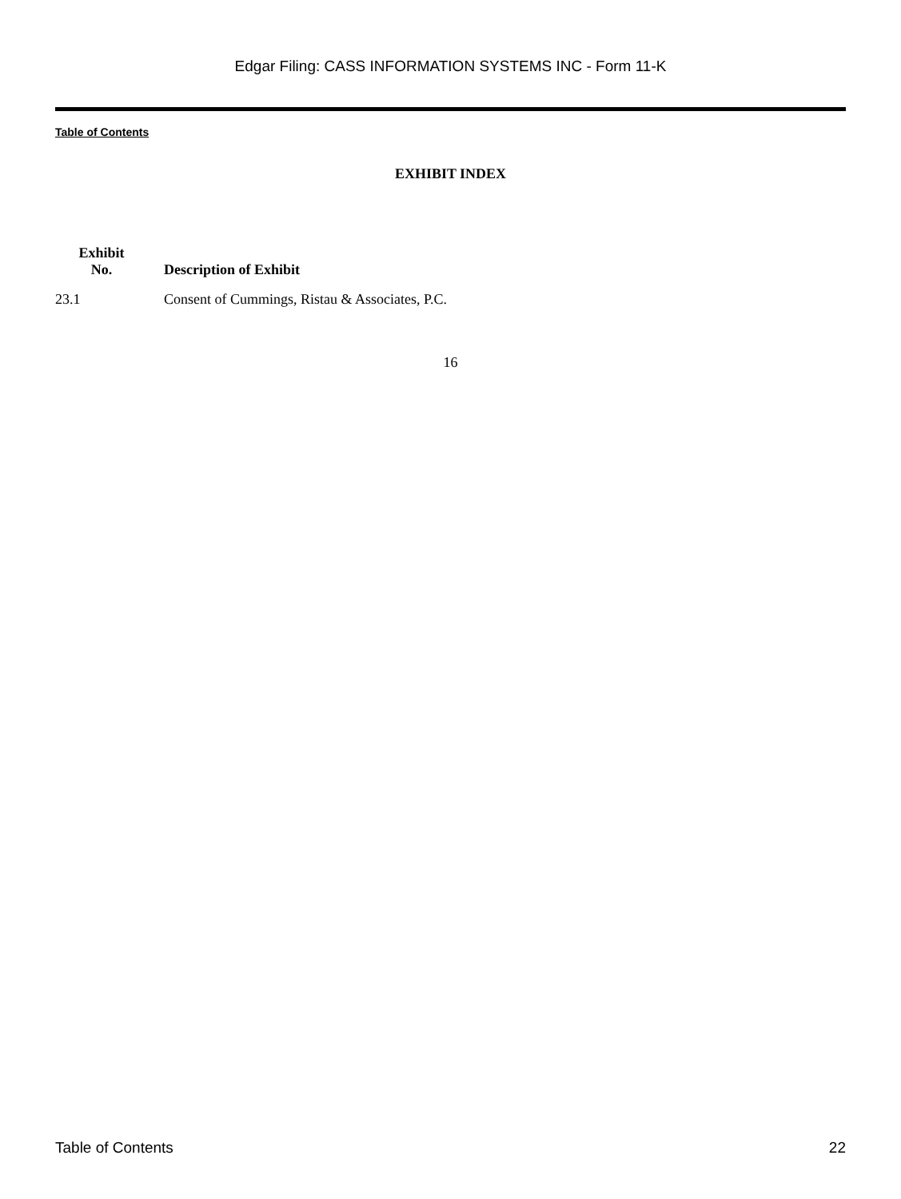Edgar Filing: CASS INFORMATION SYSTEMS INC - Form 11-K
Table of Contents
EXHIBIT INDEX
| Exhibit No. | Description of Exhibit |
| --- | --- |
| 23.1 | Consent of Cummings, Ristau & Associates, P.C. |
16
Table of Contents 22